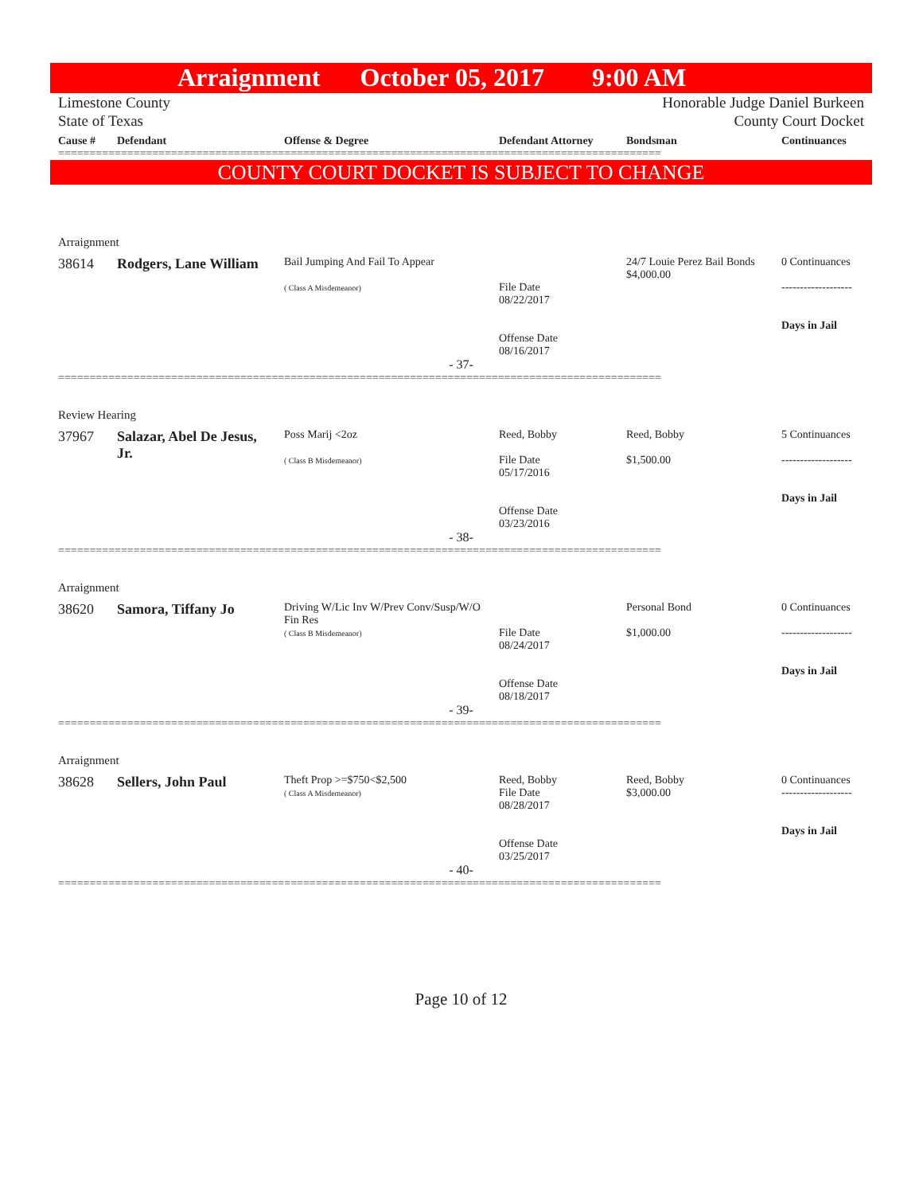Arraignment October 05, 2017 9:00 AM
Limestone County
State of Texas
Honorable Judge Daniel Burkeen
County Court Docket
| Cause # | Defendant | Offense & Degree | Defendant Attorney | Bondsman | Continuances |
| --- | --- | --- | --- | --- | --- |
================================================================================================
COUNTY COURT DOCKET IS SUBJECT TO CHANGE
Arraignment
| 38614 | Rodgers, Lane William | Bail Jumping And Fail To Appear ( Class A Misdemeanor) | File Date 08/22/2017 Offense Date 08/16/2017 | 24/7 Louie Perez Bail Bonds $4,000.00 | 0 Continuances ------------------- Days in Jail |
- 37-
================================================================================================
Review Hearing
| 37967 | Salazar, Abel De Jesus, Jr. | Poss Marij <2oz ( Class B Misdemeanor) | Reed, Bobby File Date 05/17/2016 Offense Date 03/23/2016 | Reed, Bobby $1,500.00 | 5 Continuances ------------------- Days in Jail |
- 38-
================================================================================================
Arraignment
| 38620 | Samora, Tiffany Jo | Driving W/Lic Inv W/Prev Conv/Susp/W/O Fin Res ( Class B Misdemeanor) | File Date 08/24/2017 Offense Date 08/18/2017 | Personal Bond $1,000.00 | 0 Continuances ------------------- Days in Jail |
- 39-
================================================================================================
Arraignment
| 38628 | Sellers, John Paul | Theft Prop >=$750<$2,500 ( Class A Misdemeanor) | Reed, Bobby File Date 08/28/2017 Offense Date 03/25/2017 | Reed, Bobby $3,000.00 | 0 Continuances ------------------- Days in Jail |
- 40-
================================================================================================
Page 10 of 12